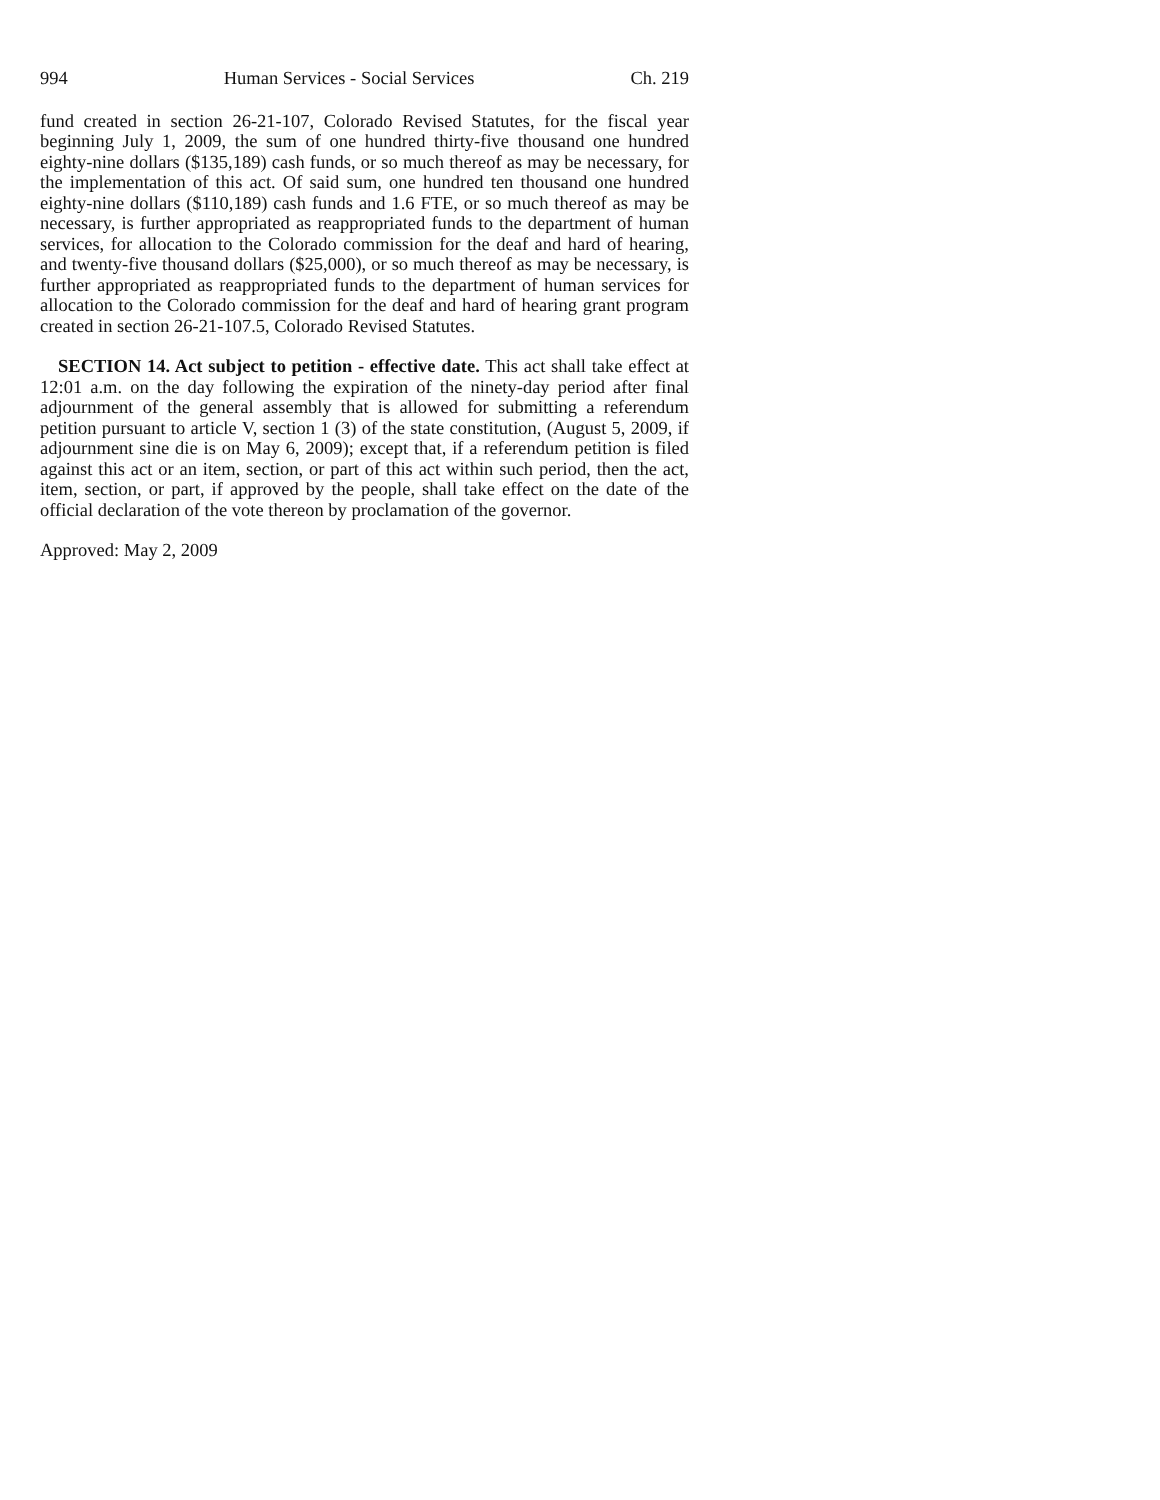994 Human Services - Social Services Ch. 219
fund created in section 26-21-107, Colorado Revised Statutes, for the fiscal year beginning July 1, 2009, the sum of one hundred thirty-five thousand one hundred eighty-nine dollars ($135,189) cash funds, or so much thereof as may be necessary, for the implementation of this act. Of said sum, one hundred ten thousand one hundred eighty-nine dollars ($110,189) cash funds and 1.6 FTE, or so much thereof as may be necessary, is further appropriated as reappropriated funds to the department of human services, for allocation to the Colorado commission for the deaf and hard of hearing, and twenty-five thousand dollars ($25,000), or so much thereof as may be necessary, is further appropriated as reappropriated funds to the department of human services for allocation to the Colorado commission for the deaf and hard of hearing grant program created in section 26-21-107.5, Colorado Revised Statutes.
SECTION 14. Act subject to petition - effective date. This act shall take effect at 12:01 a.m. on the day following the expiration of the ninety-day period after final adjournment of the general assembly that is allowed for submitting a referendum petition pursuant to article V, section 1 (3) of the state constitution, (August 5, 2009, if adjournment sine die is on May 6, 2009); except that, if a referendum petition is filed against this act or an item, section, or part of this act within such period, then the act, item, section, or part, if approved by the people, shall take effect on the date of the official declaration of the vote thereon by proclamation of the governor.
Approved: May 2, 2009